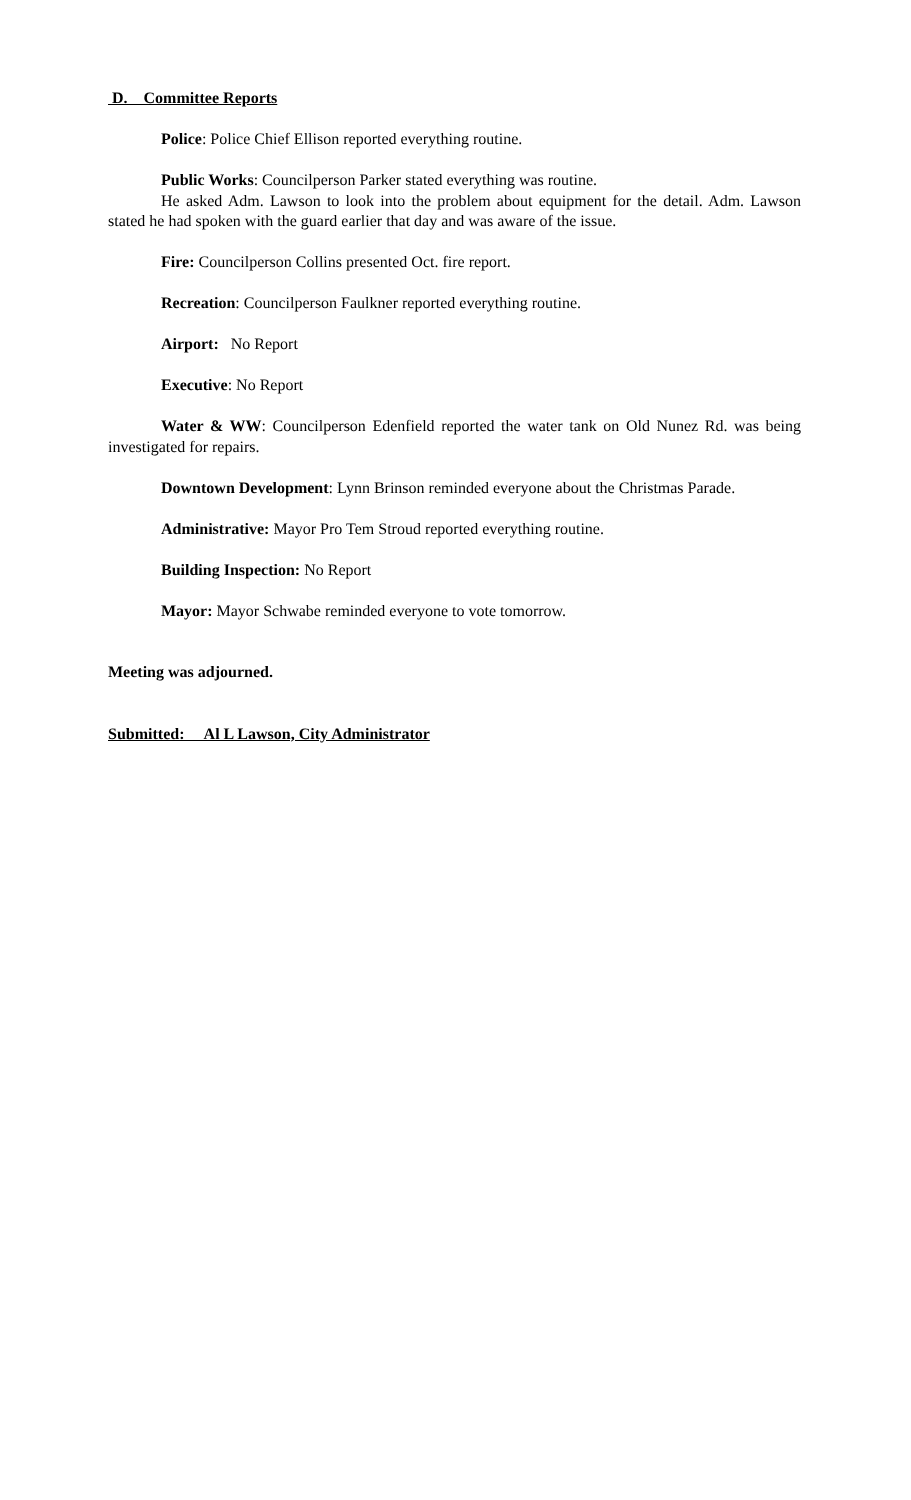D. Committee Reports
Police: Police Chief Ellison reported everything routine.
Public Works: Councilperson Parker stated everything was routine.
He asked Adm. Lawson to look into the problem about equipment for the detail. Adm. Lawson stated he had spoken with the guard earlier that day and was aware of the issue.
Fire: Councilperson Collins presented Oct. fire report.
Recreation: Councilperson Faulkner reported everything routine.
Airport: No Report
Executive: No Report
Water & WW: Councilperson Edenfield reported the water tank on Old Nunez Rd. was being investigated for repairs.
Downtown Development: Lynn Brinson reminded everyone about the Christmas Parade.
Administrative: Mayor Pro Tem Stroud reported everything routine.
Building Inspection: No Report
Mayor: Mayor Schwabe reminded everyone to vote tomorrow.
Meeting was adjourned.
Submitted: Al L Lawson, City Administrator